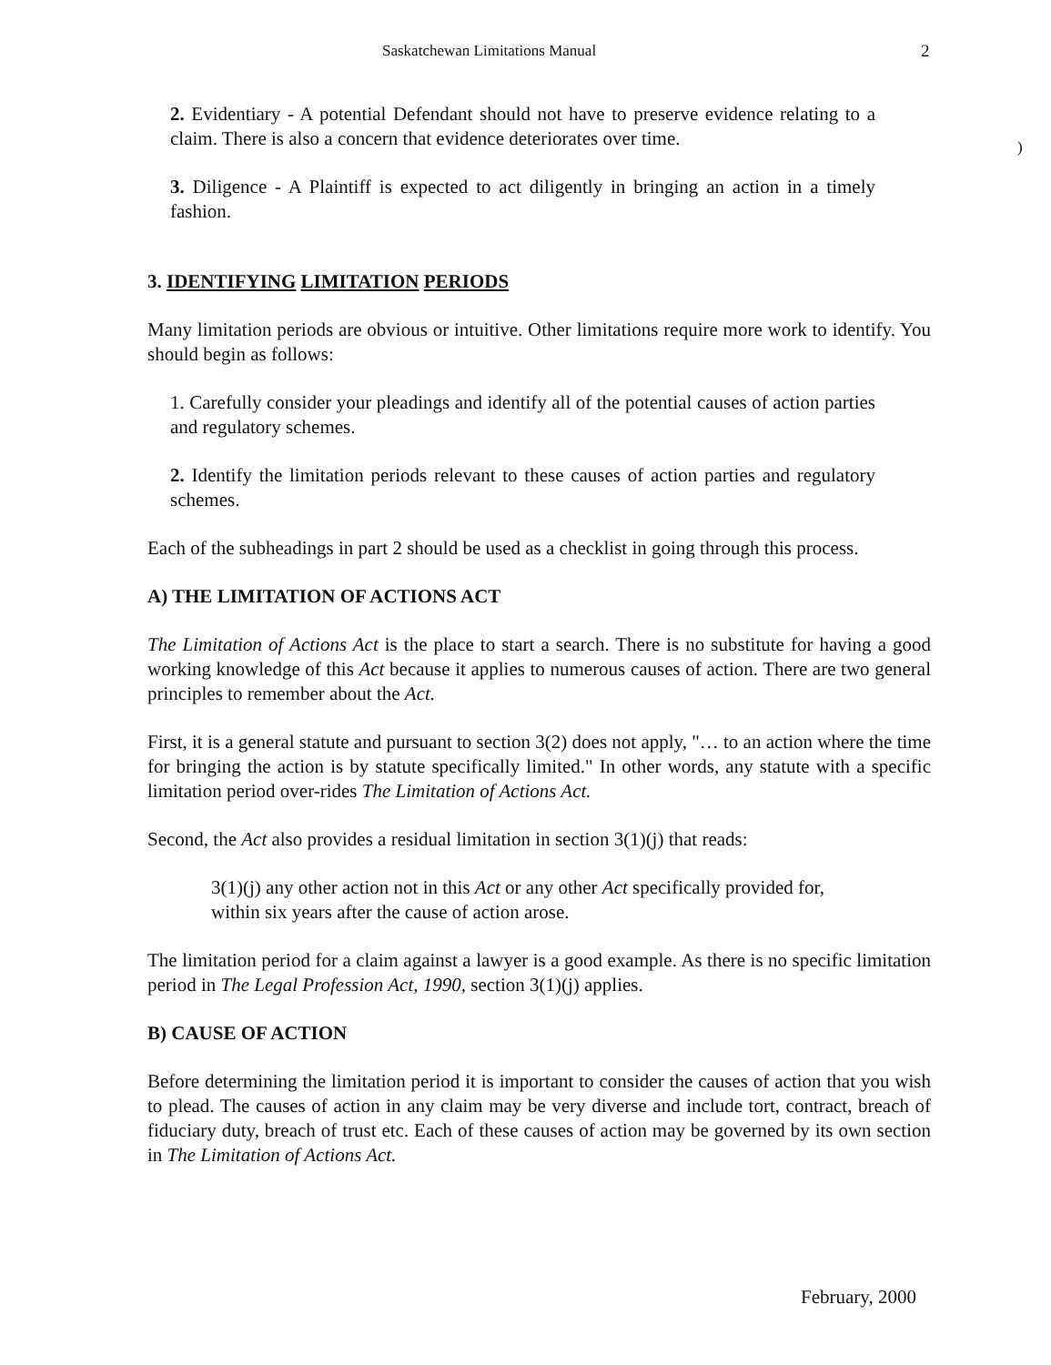Saskatchewan Limitations Manual 2
)
2. Evidentiary - A potential Defendant should not have to preserve evidence relating to a claim. There is also a concern that evidence deteriorates over time.
3. Diligence - A Plaintiff is expected to act diligently in bringing an action in a timely fashion.
3. IDENTIFYING LIMITATION PERIODS
Many limitation periods are obvious or intuitive. Other limitations require more work to identify. You should begin as follows:
1. Carefully consider your pleadings and identify all of the potential causes of action parties and regulatory schemes.
2. Identify the limitation periods relevant to these causes of action parties and regulatory schemes.
Each of the subheadings in part 2 should be used as a checklist in going through this process.
A) THE LIMITATION OF ACTIONS ACT
The Limitation of Actions Act is the place to start a search. There is no substitute for having a good working knowledge of this Act because it applies to numerous causes of action. There are two general principles to remember about the Act.
First, it is a general statute and pursuant to section 3(2) does not apply, "… to an action where the time for bringing the action is by statute specifically limited." In other words, any statute with a specific limitation period over-rides The Limitation of Actions Act.
Second, the Act also provides a residual limitation in section 3(1)(j) that reads:
3(1)(j) any other action not in this Act or any other Act specifically provided for, within six years after the cause of action arose.
The limitation period for a claim against a lawyer is a good example. As there is no specific limitation period in The Legal Profession Act, 1990, section 3(1)(j) applies.
B) CAUSE OF ACTION
Before determining the limitation period it is important to consider the causes of action that you wish to plead. The causes of action in any claim may be very diverse and include tort, contract, breach of fiduciary duty, breach of trust etc. Each of these causes of action may be governed by its own section in The Limitation of Actions Act.
February, 2000